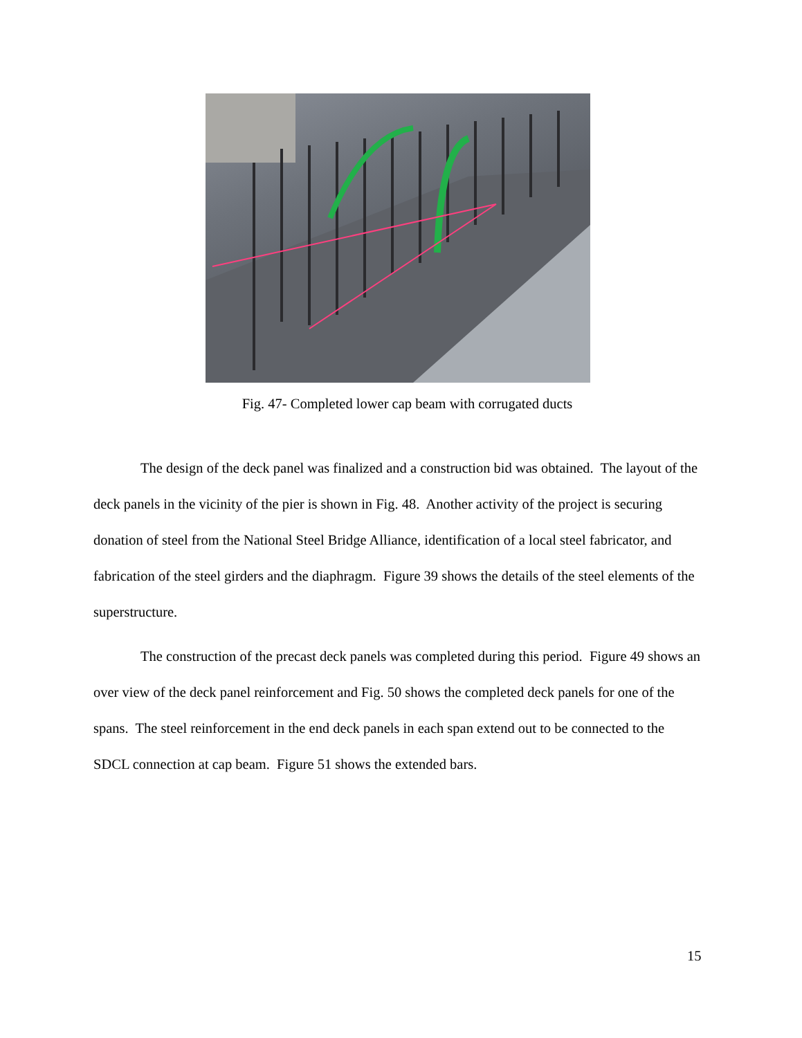Fig. 47- Completed lower cap beam with corrugated ducts
The design of the deck panel was finalized and a construction bid was obtained. The layout of the deck panels in the vicinity of the pier is shown in Fig. 48. Another activity of the project is securing donation of steel from the National Steel Bridge Alliance, identification of a local steel fabricator, and fabrication of the steel girders and the diaphragm. Figure 39 shows the details of the steel elements of the superstructure.
The construction of the precast deck panels was completed during this period. Figure 49 shows an over view of the deck panel reinforcement and Fig. 50 shows the completed deck panels for one of the spans. The steel reinforcement in the end deck panels in each span extend out to be connected to the SDCL connection at cap beam. Figure 51 shows the extended bars.
15